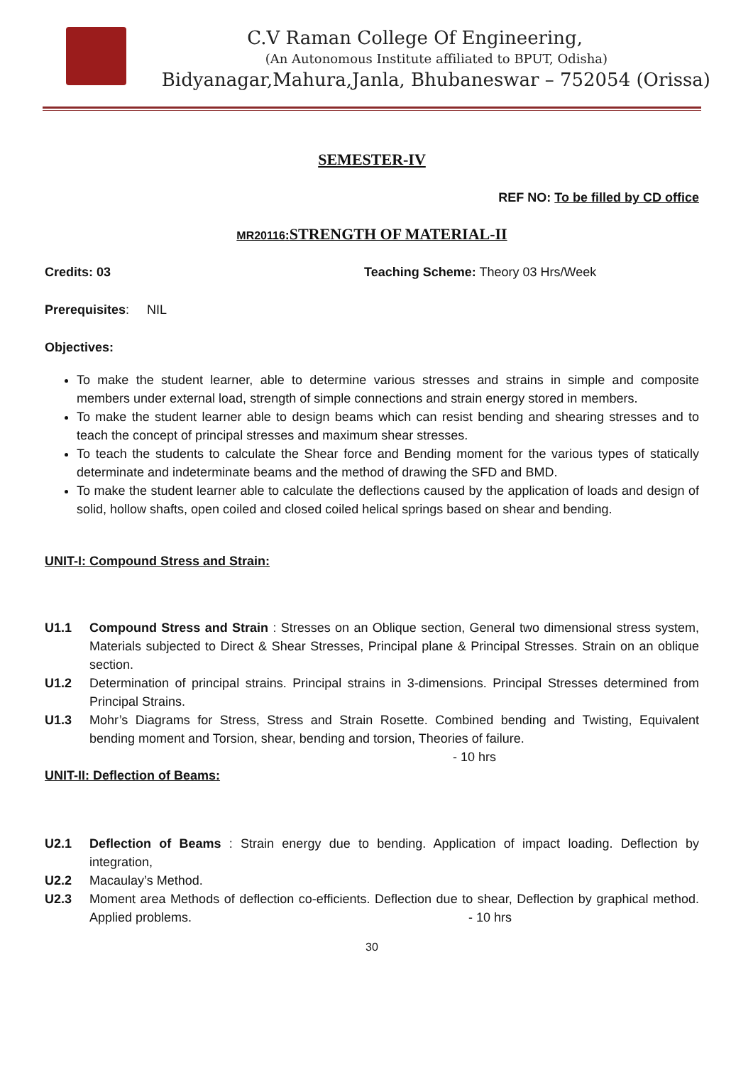C.V Raman College Of Engineering,
(An Autonomous Institute affiliated to BPUT, Odisha)
Bidyanagar,Mahura,Janla, Bhubaneswar – 752054 (Orissa)
SEMESTER-IV
REF NO: To be filled by CD office
MR20116:STRENGTH OF MATERIAL-II
Credits: 03 Teaching Scheme: Theory 03 Hrs/Week
Prerequisites: NIL
Objectives:
To make the student learner, able to determine various stresses and strains in simple and composite members under external load, strength of simple connections and strain energy stored in members.
To make the student learner able to design beams which can resist bending and shearing stresses and to teach the concept of principal stresses and maximum shear stresses.
To teach the students to calculate the Shear force and Bending moment for the various types of statically determinate and indeterminate beams and the method of drawing the SFD and BMD.
To make the student learner able to calculate the deflections caused by the application of loads and design of solid, hollow shafts, open coiled and closed coiled helical springs based on shear and bending.
UNIT-I: Compound Stress and Strain:
U1.1 Compound Stress and Strain : Stresses on an Oblique section, General two dimensional stress system, Materials subjected to Direct & Shear Stresses, Principal plane & Principal Stresses. Strain on an oblique section.
U1.2 Determination of principal strains. Principal strains in 3-dimensions. Principal Stresses determined from Principal Strains.
U1.3 Mohr’s Diagrams for Stress, Stress and Strain Rosette. Combined bending and Twisting, Equivalent bending moment and Torsion, shear, bending and torsion, Theories of failure.
- 10 hrs
UNIT-II: Deflection of Beams:
U2.1 Deflection of Beams : Strain energy due to bending. Application of impact loading. Deflection by integration,
U2.2 Macaulay’s Method.
U2.3 Moment area Methods of deflection co-efficients. Deflection due to shear, Deflection by graphical method. Applied problems. - 10 hrs
30